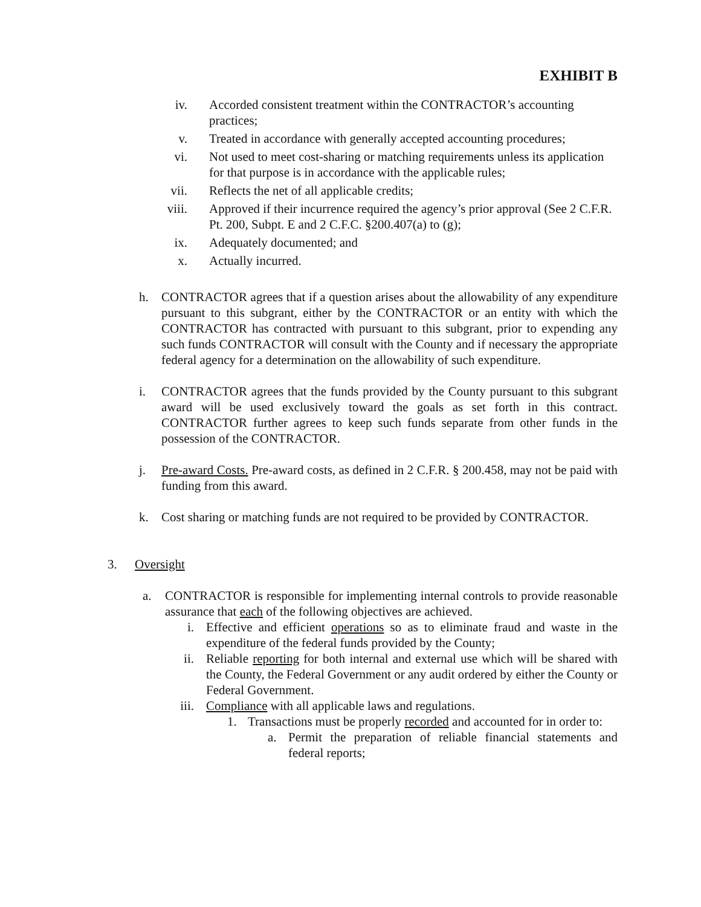EXHIBIT B
iv. Accorded consistent treatment within the CONTRACTOR’s accounting practices;
v. Treated in accordance with generally accepted accounting procedures;
vi. Not used to meet cost-sharing or matching requirements unless its application for that purpose is in accordance with the applicable rules;
vii. Reflects the net of all applicable credits;
viii. Approved if their incurrence required the agency’s prior approval (See 2 C.F.R. Pt. 200, Subpt. E and 2 C.F.C. §200.407(a) to (g);
ix. Adequately documented; and
x. Actually incurred.
h. CONTRACTOR agrees that if a question arises about the allowability of any expenditure pursuant to this subgrant, either by the CONTRACTOR or an entity with which the CONTRACTOR has contracted with pursuant to this subgrant, prior to expending any such funds CONTRACTOR will consult with the County and if necessary the appropriate federal agency for a determination on the allowability of such expenditure.
i. CONTRACTOR agrees that the funds provided by the County pursuant to this subgrant award will be used exclusively toward the goals as set forth in this contract. CONTRACTOR further agrees to keep such funds separate from other funds in the possession of the CONTRACTOR.
j. Pre-award Costs. Pre-award costs, as defined in 2 C.F.R. § 200.458, may not be paid with funding from this award.
k. Cost sharing or matching funds are not required to be provided by CONTRACTOR.
3. Oversight
a. CONTRACTOR is responsible for implementing internal controls to provide reasonable assurance that each of the following objectives are achieved.
i. Effective and efficient operations so as to eliminate fraud and waste in the expenditure of the federal funds provided by the County;
ii. Reliable reporting for both internal and external use which will be shared with the County, the Federal Government or any audit ordered by either the County or Federal Government.
iii. Compliance with all applicable laws and regulations.
1. Transactions must be properly recorded and accounted for in order to:
a. Permit the preparation of reliable financial statements and federal reports;